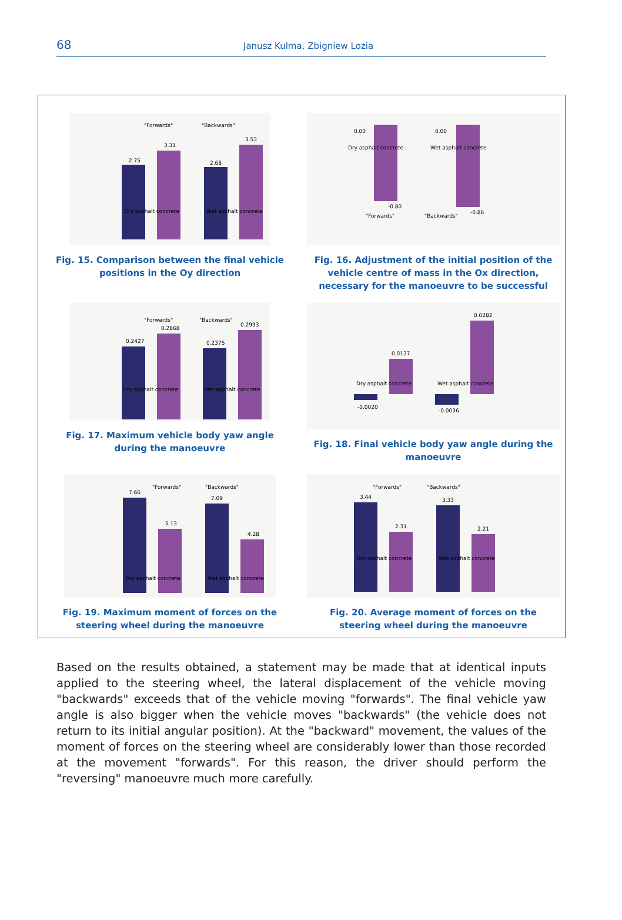68 Janusz Kulma, Zbigniew Lozia
Dry asphalt concrete
Wet asphalt concrete
2.75
3.31
2.68
3.53
"Forwards"
"Backwards"
Fig. 15. Comparison between the final vehicle positions in the Oy direction
Dry asphalt concrete
Wet asphalt concrete
0.00
0.00
-0.80
-0.86
"Forwards"
"Backwards"
Fig. 16. Adjustment of the initial position of the vehicle centre of mass in the Ox direction, necessary for the manoeuvre to be successful
Dry asphalt concrete
Wet asphalt concrete
0.2427
0.2868
0.2375
0.2993
"Forwards"
"Backwards"
Fig. 17. Maximum vehicle body yaw angle during the manoeuvre
Dry asphalt concrete
Wet asphalt concrete
-0.0020
0.0137
-0.0036
0.0282
Fig. 18. Final vehicle body yaw angle during the manoeuvre
Dry asphalt concrete
Wet asphalt concrete
7.66
5.13
7.09
4.28
"Forwards"
"Backwards"
Fig. 19. Maximum moment of forces on the steering wheel during the manoeuvre
Dry asphalt concrete
Wet asphalt concrete
3.44
2.31
3.33
2.21
"Forwards"
"Backwards"
Fig. 20. Average moment of forces on the steering wheel during the manoeuvre
Based on the results obtained, a statement may be made that at identical inputs applied to the steering wheel, the lateral displacement of the vehicle moving "backwards" exceeds that of the vehicle moving "forwards". The final vehicle yaw angle is also bigger when the vehicle moves "backwards" (the vehicle does not return to its initial angular position). At the "backward" movement, the values of the moment of forces on the steering wheel are considerably lower than those recorded at the movement "forwards". For this reason, the driver should perform the "reversing" manoeuvre much more carefully.